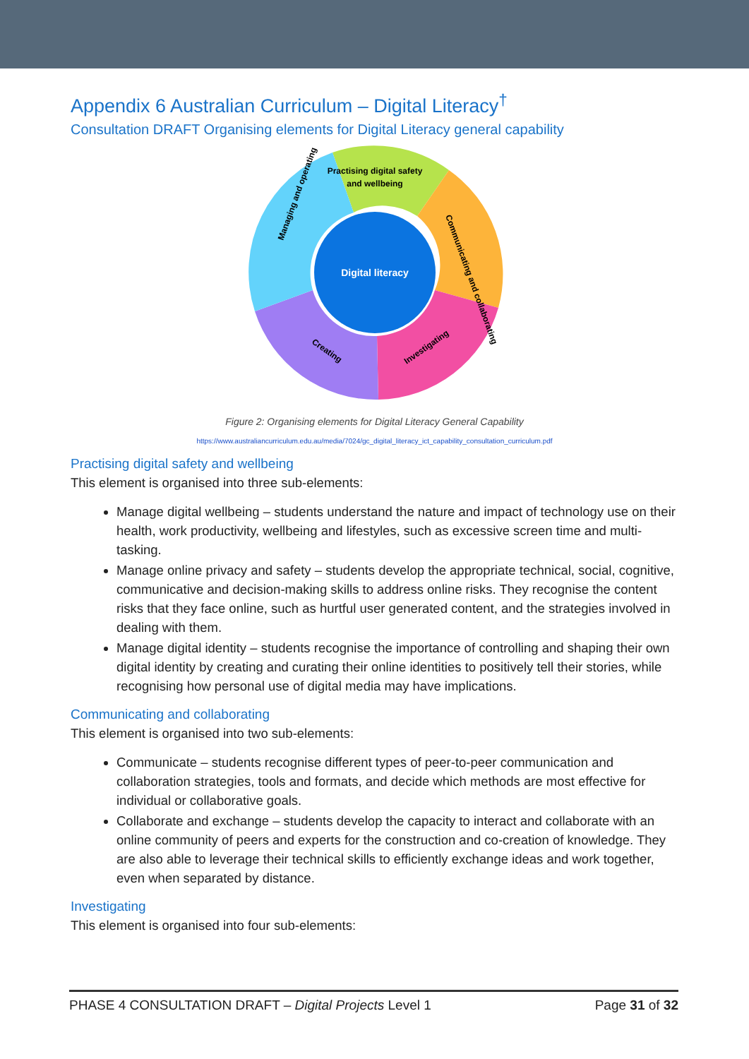Appendix 6 Australian Curriculum – Digital Literacy<sup>†</sup>
Consultation DRAFT Organising elements for Digital Literacy general capability
Digital literacy
Practising digital safety
and wellbeing
Managing and operating
Communicating and collaborating
Creating
Investigating
Figure 2: Organising elements for Digital Literacy General Capability
https://www.australiancurriculum.edu.au/media/7024/gc_digital_literacy_ict_capability_consultation_curriculum.pdf
Practising digital safety and wellbeing
This element is organised into three sub-elements:
Manage digital wellbeing – students understand the nature and impact of technology use on their health, work productivity, wellbeing and lifestyles, such as excessive screen time and multi-tasking.
Manage online privacy and safety – students develop the appropriate technical, social, cognitive, communicative and decision-making skills to address online risks. They recognise the content risks that they face online, such as hurtful user generated content, and the strategies involved in dealing with them.
Manage digital identity – students recognise the importance of controlling and shaping their own digital identity by creating and curating their online identities to positively tell their stories, while recognising how personal use of digital media may have implications.
Communicating and collaborating
This element is organised into two sub-elements:
Communicate – students recognise different types of peer-to-peer communication and collaboration strategies, tools and formats, and decide which methods are most effective for individual or collaborative goals.
Collaborate and exchange – students develop the capacity to interact and collaborate with an online community of peers and experts for the construction and co-creation of knowledge. They are also able to leverage their technical skills to efficiently exchange ideas and work together, even when separated by distance.
Investigating
This element is organised into four sub-elements:
PHASE 4 CONSULTATION DRAFT – Digital Projects Level 1 Page 31 of 32